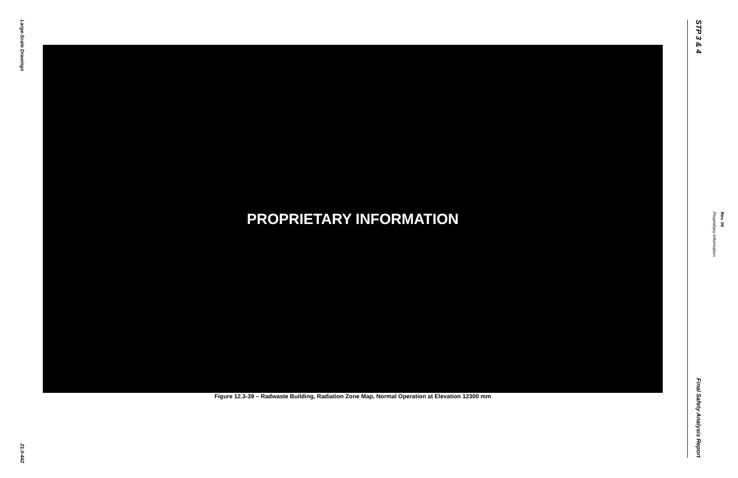Large-Scale Drawings
21.0-442
PROPRIETARY INFORMATION
Figure 12.3-39 – Radwaste Building, Radiation Zone Map, Normal Operation at Elevation 12300 mm
STP 3 & 4
Final Safety Analysis Report
Proprietary Information
Rev. 06